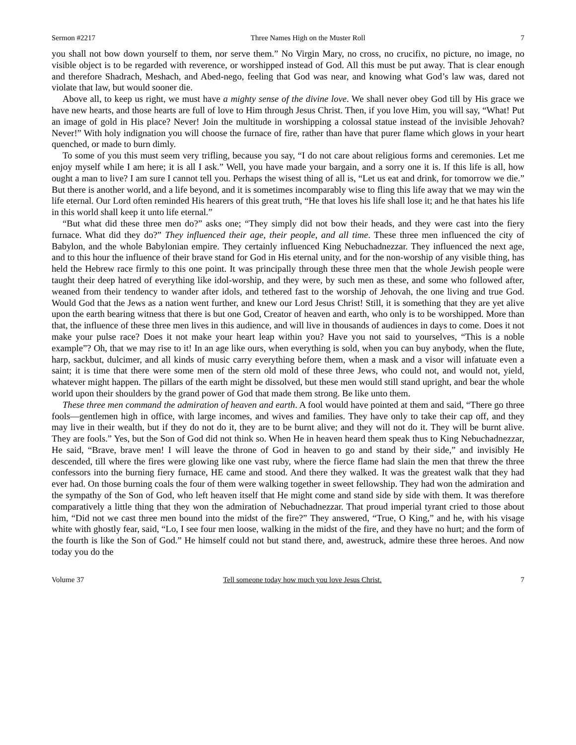Sermon #2217 Three Names High on the Muster Roll 7
you shall not bow down yourself to them, nor serve them.” No Virgin Mary, no cross, no crucifix, no picture, no image, no visible object is to be regarded with reverence, or worshipped instead of God. All this must be put away. That is clear enough and therefore Shadrach, Meshach, and Abed-nego, feeling that God was near, and knowing what God’s law was, dared not violate that law, but would sooner die.
Above all, to keep us right, we must have a mighty sense of the divine love. We shall never obey God till by His grace we have new hearts, and those hearts are full of love to Him through Jesus Christ. Then, if you love Him, you will say, “What! Put an image of gold in His place? Never! Join the multitude in worshipping a colossal statue instead of the invisible Jehovah? Never!” With holy indignation you will choose the furnace of fire, rather than have that purer flame which glows in your heart quenched, or made to burn dimly.
To some of you this must seem very trifling, because you say, “I do not care about religious forms and ceremonies. Let me enjoy myself while I am here; it is all I ask.” Well, you have made your bargain, and a sorry one it is. If this life is all, how ought a man to live? I am sure I cannot tell you. Perhaps the wisest thing of all is, “Let us eat and drink, for tomorrow we die.” But there is another world, and a life beyond, and it is sometimes incomparably wise to fling this life away that we may win the life eternal. Our Lord often reminded His hearers of this great truth, “He that loves his life shall lose it; and he that hates his life in this world shall keep it unto life eternal.”
“But what did these three men do?” asks one; “They simply did not bow their heads, and they were cast into the fiery furnace. What did they do?” They influenced their age, their people, and all time. These three men influenced the city of Babylon, and the whole Babylonian empire. They certainly influenced King Nebuchadnezzar. They influenced the next age, and to this hour the influence of their brave stand for God in His eternal unity, and for the non-worship of any visible thing, has held the Hebrew race firmly to this one point. It was principally through these three men that the whole Jewish people were taught their deep hatred of everything like idol-worship, and they were, by such men as these, and some who followed after, weaned from their tendency to wander after idols, and tethered fast to the worship of Jehovah, the one living and true God. Would God that the Jews as a nation went further, and knew our Lord Jesus Christ! Still, it is something that they are yet alive upon the earth bearing witness that there is but one God, Creator of heaven and earth, who only is to be worshipped. More than that, the influence of these three men lives in this audience, and will live in thousands of audiences in days to come. Does it not make your pulse race? Does it not make your heart leap within you? Have you not said to yourselves, “This is a noble example”? Oh, that we may rise to it! In an age like ours, when everything is sold, when you can buy anybody, when the flute, harp, sackbut, dulcimer, and all kinds of music carry everything before them, when a mask and a visor will infatuate even a saint; it is time that there were some men of the stern old mold of these three Jews, who could not, and would not, yield, whatever might happen. The pillars of the earth might be dissolved, but these men would still stand upright, and bear the whole world upon their shoulders by the grand power of God that made them strong. Be like unto them.
These three men command the admiration of heaven and earth. A fool would have pointed at them and said, “There go three fools—gentlemen high in office, with large incomes, and wives and families. They have only to take their cap off, and they may live in their wealth, but if they do not do it, they are to be burnt alive; and they will not do it. They will be burnt alive. They are fools.” Yes, but the Son of God did not think so. When He in heaven heard them speak thus to King Nebuchadnezzar, He said, “Brave, brave men! I will leave the throne of God in heaven to go and stand by their side,” and invisibly He descended, till where the fires were glowing like one vast ruby, where the fierce flame had slain the men that threw the three confessors into the burning fiery furnace, HE came and stood. And there they walked. It was the greatest walk that they had ever had. On those burning coals the four of them were walking together in sweet fellowship. They had won the admiration and the sympathy of the Son of God, who left heaven itself that He might come and stand side by side with them. It was therefore comparatively a little thing that they won the admiration of Nebuchadnezzar. That proud imperial tyrant cried to those about him, “Did not we cast three men bound into the midst of the fire?” They answered, “True, O King,” and he, with his visage white with ghostly fear, said, “Lo, I see four men loose, walking in the midst of the fire, and they have no hurt; and the form of the fourth is like the Son of God.” He himself could not but stand there, and, awestruck, admire these three heroes. And now today you do the
Volume 37 Tell someone today how much you love Jesus Christ. 7